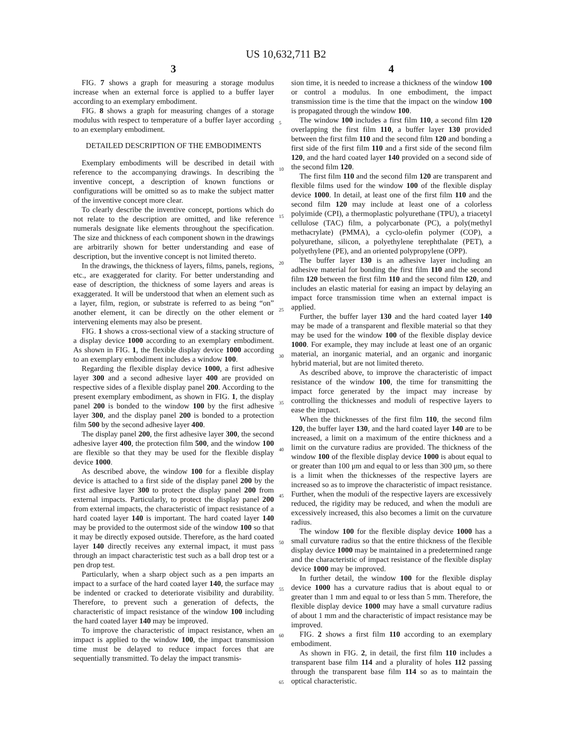US 10,632,711 B2
3 4
FIG. 7 shows a graph for measuring a storage modulus increase when an external force is applied to a buffer layer according to an exemplary embodiment.
FIG. 8 shows a graph for measuring changes of a storage modulus with respect to temperature of a buffer layer according to an exemplary embodiment.
DETAILED DESCRIPTION OF THE EMBODIMENTS
Exemplary embodiments will be described in detail with reference to the accompanying drawings. In describing the inventive concept, a description of known functions or configurations will be omitted so as to make the subject matter of the inventive concept more clear.
To clearly describe the inventive concept, portions which do not relate to the description are omitted, and like reference numerals designate like elements throughout the specification. The size and thickness of each component shown in the drawings are arbitrarily shown for better understanding and ease of description, but the inventive concept is not limited thereto.
In the drawings, the thickness of layers, films, panels, regions, etc., are exaggerated for clarity. For better understanding and ease of description, the thickness of some layers and areas is exaggerated. It will be understood that when an element such as a layer, film, region, or substrate is referred to as being “on” another element, it can be directly on the other element or intervening elements may also be present.
FIG. 1 shows a cross-sectional view of a stacking structure of a display device 1000 according to an exemplary embodiment. As shown in FIG. 1, the flexible display device 1000 according to an exemplary embodiment includes a window 100.
Regarding the flexible display device 1000, a first adhesive layer 300 and a second adhesive layer 400 are provided on respective sides of a flexible display panel 200. According to the present exemplary embodiment, as shown in FIG. 1, the display panel 200 is bonded to the window 100 by the first adhesive layer 300, and the display panel 200 is bonded to a protection film 500 by the second adhesive layer 400.
The display panel 200, the first adhesive layer 300, the second adhesive layer 400, the protection film 500, and the window 100 are flexible so that they may be used for the flexible display device 1000.
As described above, the window 100 for a flexible display device is attached to a first side of the display panel 200 by the first adhesive layer 300 to protect the display panel 200 from external impacts. Particularly, to protect the display panel 200 from external impacts, the characteristic of impact resistance of a hard coated layer 140 is important. The hard coated layer 140 may be provided to the outermost side of the window 100 so that it may be directly exposed outside. Therefore, as the hard coated layer 140 directly receives any external impact, it must pass through an impact characteristic test such as a ball drop test or a pen drop test.
Particularly, when a sharp object such as a pen imparts an impact to a surface of the hard coated layer 140, the surface may be indented or cracked to deteriorate visibility and durability. Therefore, to prevent such a generation of defects, the characteristic of impact resistance of the window 100 including the hard coated layer 140 may be improved.
To improve the characteristic of impact resistance, when an impact is applied to the window 100, the impact transmission time must be delayed to reduce impact forces that are sequentially transmitted. To delay the impact transmis-
sion time, it is needed to increase a thickness of the window 100 or control a modulus. In one embodiment, the impact transmission time is the time that the impact on the window 100 is propagated through the window 100.
The window 100 includes a first film 110, a second film 120 overlapping the first film 110, a buffer layer 130 provided between the first film 110 and the second film 120 and bonding a first side of the first film 110 and a first side of the second film 120, and the hard coated layer 140 provided on a second side of the second film 120.
The first film 110 and the second film 120 are transparent and flexible films used for the window 100 of the flexible display device 1000. In detail, at least one of the first film 110 and the second film 120 may include at least one of a colorless polyimide (CPI), a thermoplastic polyurethane (TPU), a triacetyl cellulose (TAC) film, a polycarbonate (PC), a poly(methyl methacrylate) (PMMA), a cyclo-olefin polymer (COP), a polyurethane, silicon, a polyethylene terephthalate (PET), a polyethylene (PE), and an oriented polypropylene (OPP).
The buffer layer 130 is an adhesive layer including an adhesive material for bonding the first film 110 and the second film 120 between the first film 110 and the second film 120, and includes an elastic material for easing an impact by delaying an impact force transmission time when an external impact is applied.
Further, the buffer layer 130 and the hard coated layer 140 may be made of a transparent and flexible material so that they may be used for the window 100 of the flexible display device 1000. For example, they may include at least one of an organic material, an inorganic material, and an organic and inorganic hybrid material, but are not limited thereto.
As described above, to improve the characteristic of impact resistance of the window 100, the time for transmitting the impact force generated by the impact may increase by controlling the thicknesses and moduli of respective layers to ease the impact.
When the thicknesses of the first film 110, the second film 120, the buffer layer 130, and the hard coated layer 140 are to be increased, a limit on a maximum of the entire thickness and a limit on the curvature radius are provided. The thickness of the window 100 of the flexible display device 1000 is about equal to or greater than 100 μm and equal to or less than 300 μm, so there is a limit when the thicknesses of the respective layers are increased so as to improve the characteristic of impact resistance. Further, when the moduli of the respective layers are excessively reduced, the rigidity may be reduced, and when the moduli are excessively increased, this also becomes a limit on the curvature radius.
The window 100 for the flexible display device 1000 has a small curvature radius so that the entire thickness of the flexible display device 1000 may be maintained in a predetermined range and the characteristic of impact resistance of the flexible display device 1000 may be improved.
In further detail, the window 100 for the flexible display device 1000 has a curvature radius that is about equal to or greater than 1 mm and equal to or less than 5 mm. Therefore, the flexible display device 1000 may have a small curvature radius of about 1 mm and the characteristic of impact resistance may be improved.
FIG. 2 shows a first film 110 according to an exemplary embodiment.
As shown in FIG. 2, in detail, the first film 110 includes a transparent base film 114 and a plurality of holes 112 passing through the transparent base film 114 so as to maintain the optical characteristic.
5
10
15
20
25
30
35
40
45
50
55
60
65